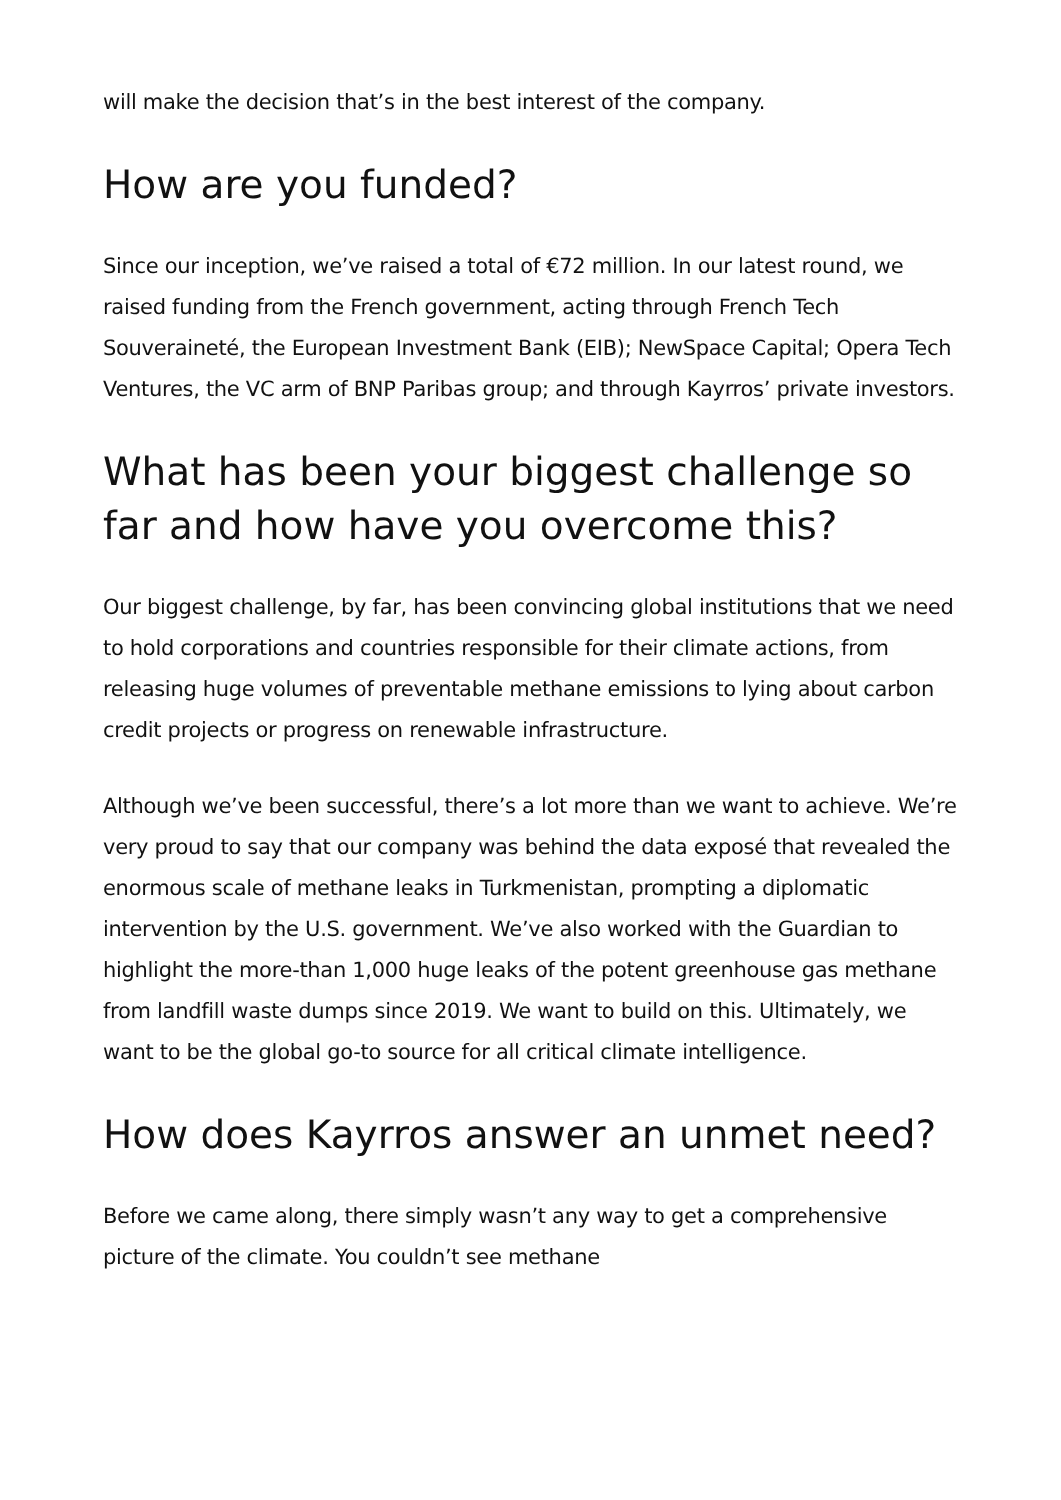will make the decision that’s in the best interest of the company.
How are you funded?
Since our inception, we’ve raised a total of €72 million. In our latest round, we raised funding from the French government, acting through French Tech Souveraineté, the European Investment Bank (EIB); NewSpace Capital; Opera Tech Ventures, the VC arm of BNP Paribas group; and through Kayrros’ private investors.
What has been your biggest challenge so far and how have you overcome this?
Our biggest challenge, by far, has been convincing global institutions that we need to hold corporations and countries responsible for their climate actions, from releasing huge volumes of preventable methane emissions to lying about carbon credit projects or progress on renewable infrastructure.
Although we’ve been successful, there’s a lot more than we want to achieve. We’re very proud to say that our company was behind the data exposé that revealed the enormous scale of methane leaks in Turkmenistan, prompting a diplomatic intervention by the U.S. government. We’ve also worked with the Guardian to highlight the more-than 1,000 huge leaks of the potent greenhouse gas methane from landfill waste dumps since 2019. We want to build on this. Ultimately, we want to be the global go-to source for all critical climate intelligence.
How does Kayrros answer an unmet need?
Before we came along, there simply wasn’t any way to get a comprehensive picture of the climate. You couldn’t see methane